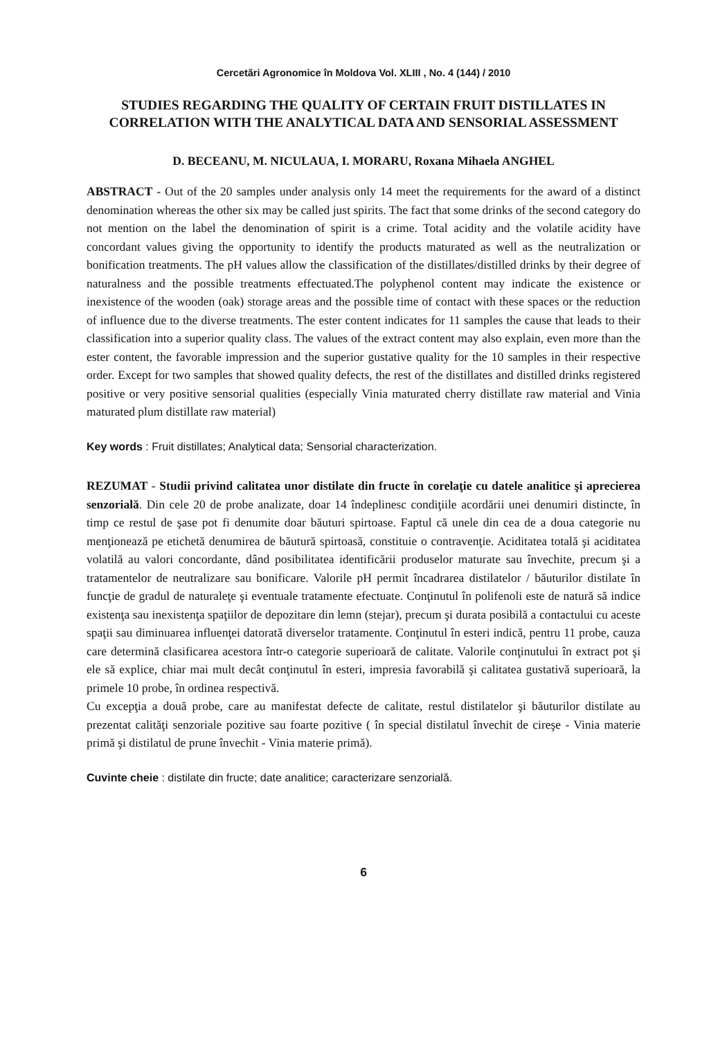Cercetări Agronomice în Moldova Vol. XLIII , No. 4 (144) / 2010
STUDIES REGARDING THE QUALITY OF CERTAIN FRUIT DISTILLATES IN CORRELATION WITH THE ANALYTICAL DATA AND SENSORIAL ASSESSMENT
D. BECEANU, M. NICULAUA, I. MORARU, Roxana Mihaela ANGHEL
ABSTRACT - Out of the 20 samples under analysis only 14 meet the requirements for the award of a distinct denomination whereas the other six may be called just spirits. The fact that some drinks of the second category do not mention on the label the denomination of spirit is a crime. Total acidity and the volatile acidity have concordant values giving the opportunity to identify the products maturated as well as the neutralization or bonification treatments. The pH values allow the classification of the distillates/distilled drinks by their degree of naturalness and the possible treatments effectuated.The polyphenol content may indicate the existence or inexistence of the wooden (oak) storage areas and the possible time of contact with these spaces or the reduction of influence due to the diverse treatments. The ester content indicates for 11 samples the cause that leads to their classification into a superior quality class. The values of the extract content may also explain, even more than the ester content, the favorable impression and the superior gustative quality for the 10 samples in their respective order. Except for two samples that showed quality defects, the rest of the distillates and distilled drinks registered positive or very positive sensorial qualities (especially Vinia maturated cherry distillate raw material and Vinia maturated plum distillate raw material)
Key words : Fruit distillates; Analytical data; Sensorial characterization.
REZUMAT - Studii privind calitatea unor distilate din fructe în corelaţie cu datele analitice şi aprecierea senzorială. Din cele 20 de probe analizate, doar 14 îndeplinesc condiţiile acordării unei denumiri distincte, în timp ce restul de şase pot fi denumite doar băuturi spirtoase. Faptul că unele din cea de a doua categorie nu menţionează pe etichetă denumirea de băutură spirtoasă, constituie o contravenţie. Aciditatea totală şi aciditatea volatilă au valori concordante, dând posibilitatea identificării produselor maturate sau învechite, precum şi a tratamentelor de neutralizare sau bonificare. Valorile pH permit încadrarea distilatelor / băuturilor distilate în funcţie de gradul de naturaleţe şi eventuale tratamente efectuate. Conţinutul în polifenoli este de natură să indice existenţa sau inexistenţa spaţiilor de depozitare din lemn (stejar), precum şi durata posibilă a contactului cu aceste spaţii sau diminuarea influenţei datorată diverselor tratamente. Conţinutul în esteri indică, pentru 11 probe, cauza care determină clasificarea acestora într-o categorie superioară de calitate. Valorile conţinutului în extract pot şi ele să explice, chiar mai mult decât conţinutul în esteri, impresia favorabilă şi calitatea gustativă superioară, la primele 10 probe, în ordinea respectivă.
Cu excepţia a două probe, care au manifestat defecte de calitate, restul distilatelor şi băuturilor distilate au prezentat calităţi senzoriale pozitive sau foarte pozitive ( în special distilatul învechit de cireşe - Vinia materie primă şi distilatul de prune învechit - Vinia materie primă).
Cuvinte cheie : distilate din fructe; date analitice; caracterizare senzorială.
6